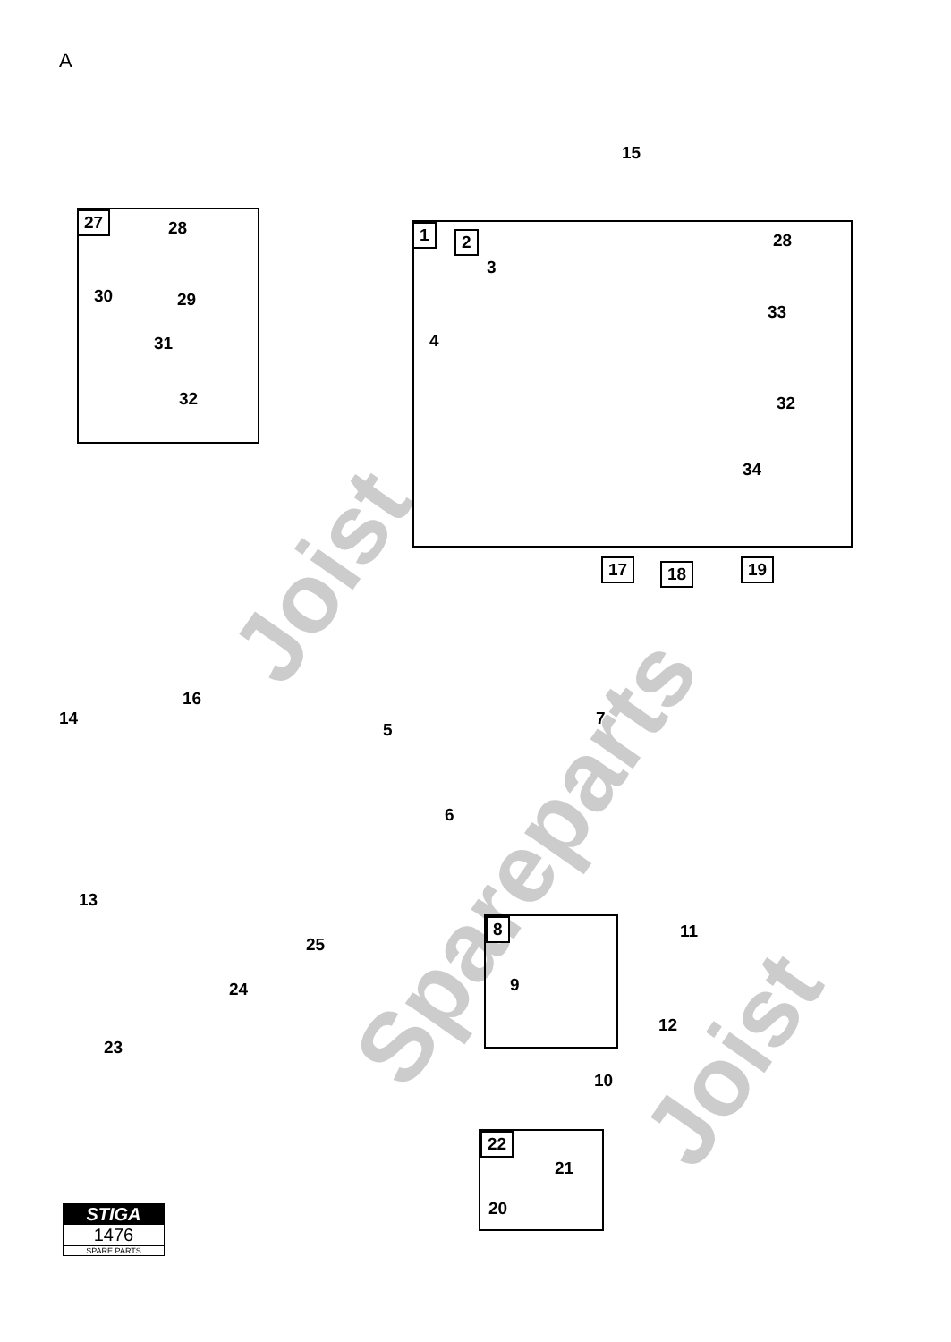Joist
Spareparts
Joist
A
15
27 28
30 29
31
32
1 2
3
4
28
33
32
34
17 18 19
14
16
5
7
6
13
25
24
23
8
9
11
12
10
22
21
20
STIGA
1476
SPARE PARTS